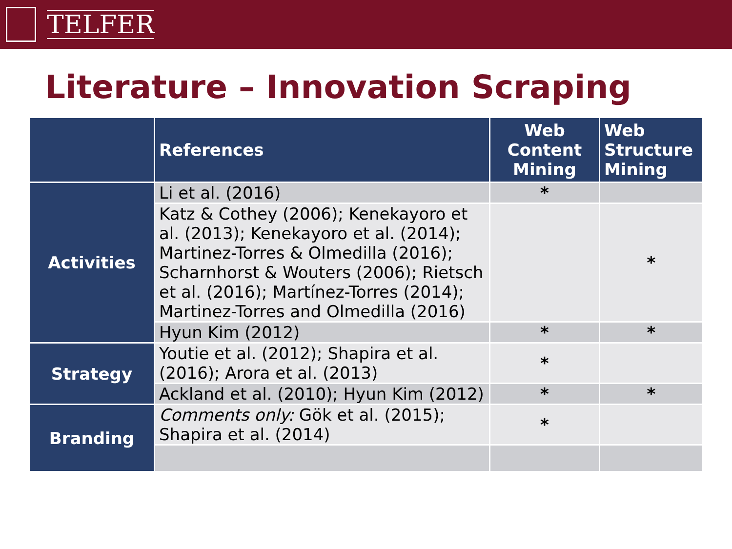TELFER
Literature – Innovation Scraping
| | References | Web Content Mining | Web Structure Mining |
| --- | --- | --- | --- |
| Activities | Li et al. (2016) | * | |
| | Katz & Cothey (2006); Kenekayoro et al. (2013); Kenekayoro et al. (2014); Martinez-Torres & Olmedilla (2016); Scharnhorst & Wouters (2006); Rietsch et al. (2016); Martínez-Torres (2014); Martinez-Torres and Olmedilla (2016) | | * |
| | Hyun Kim (2012) | * | * |
| Strategy | Youtie et al. (2012); Shapira et al. (2016); Arora et al. (2013) | * | |
| | Ackland et al. (2010); Hyun Kim (2012) | * | * |
| Branding | Comments only: Gök et al. (2015); Shapira et al. (2014) | * | |